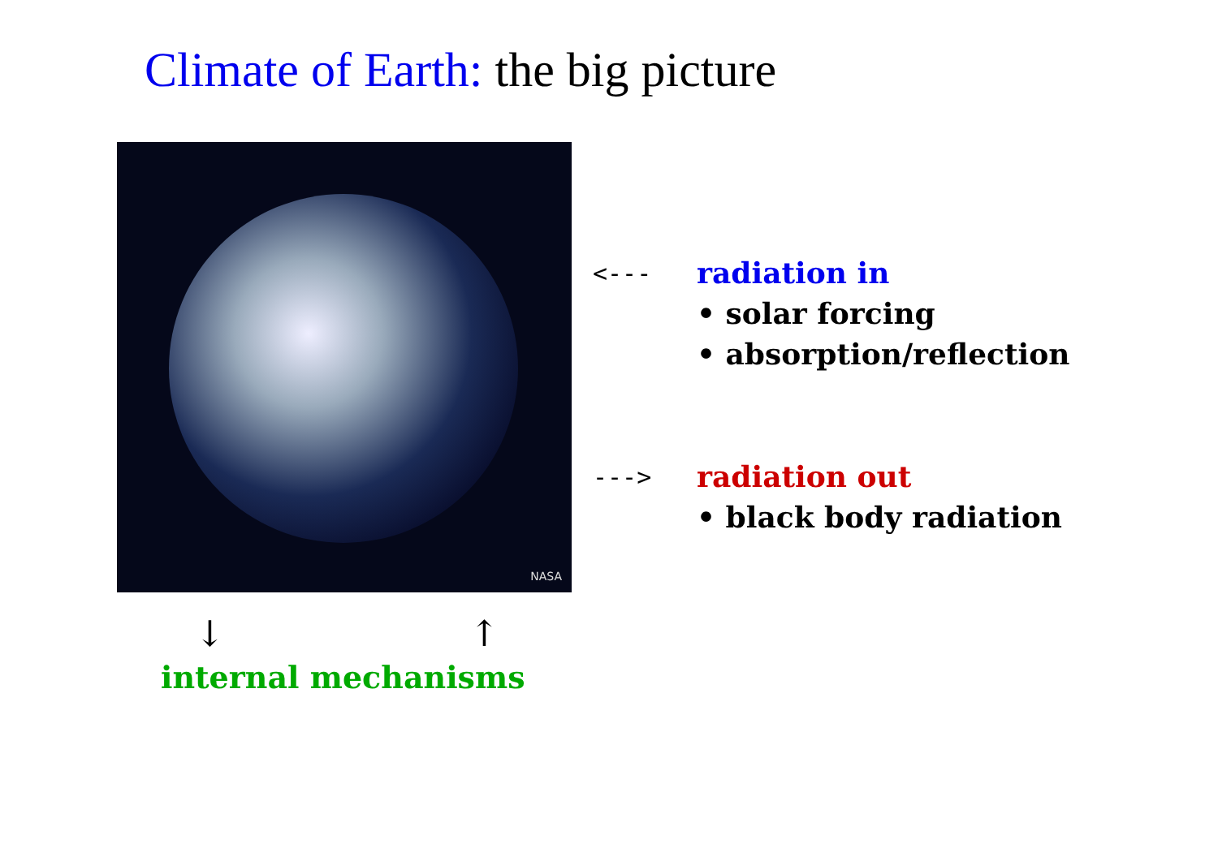Climate of Earth: the big picture
NASA
<---
radiation in
• solar forcing
• absorption/reflection
--->
radiation out
• black body radiation
↓ ↑
internal mechanisms